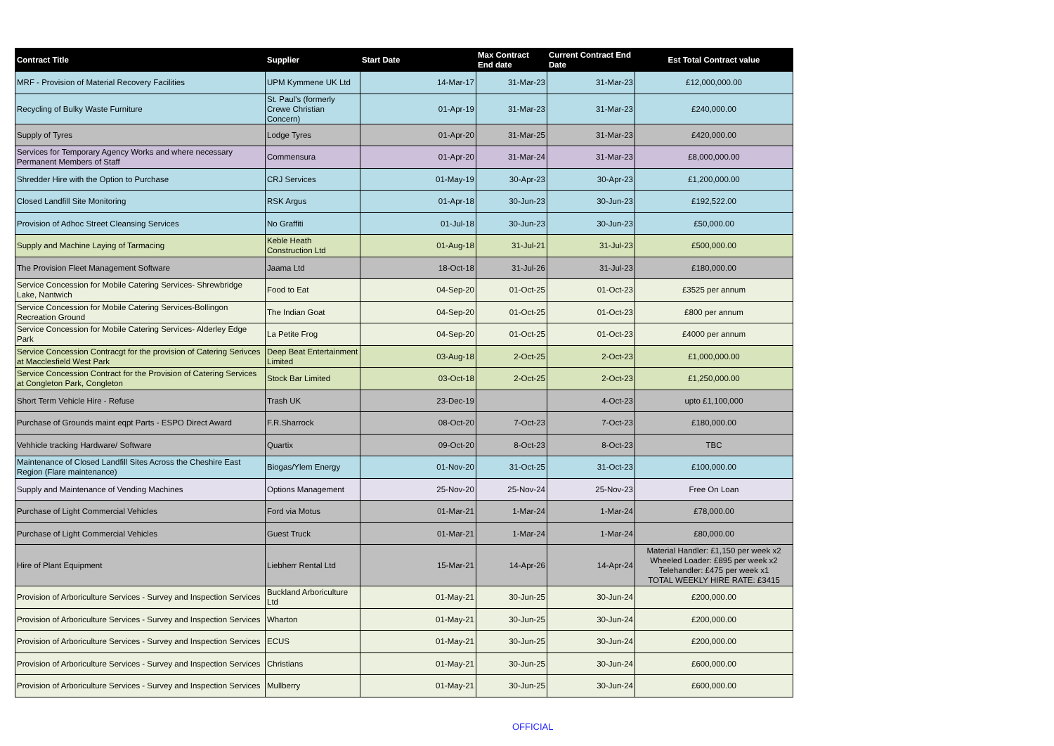| Contract Title | Supplier | Start Date | Max Contract End date | Current Contract End Date | Est Total Contract value |
| --- | --- | --- | --- | --- | --- |
| MRF - Provision of Material Recovery Facilities | UPM Kymmene UK Ltd | 14-Mar-17 | 31-Mar-23 | 31-Mar-23 | £12,000,000.00 |
| Recycling of Bulky Waste Furniture | St. Paul's (formerly Crewe Christian Concern) | 01-Apr-19 | 31-Mar-23 | 31-Mar-23 | £240,000.00 |
| Supply of Tyres | Lodge Tyres | 01-Apr-20 | 31-Mar-25 | 31-Mar-23 | £420,000.00 |
| Services for Temporary Agency Works and where necessary Permanent Members of Staff | Commensura | 01-Apr-20 | 31-Mar-24 | 31-Mar-23 | £8,000,000.00 |
| Shredder Hire with the Option to Purchase | CRJ Services | 01-May-19 | 30-Apr-23 | 30-Apr-23 | £1,200,000.00 |
| Closed Landfill Site Monitoring | RSK Argus | 01-Apr-18 | 30-Jun-23 | 30-Jun-23 | £192,522.00 |
| Provision of Adhoc Street Cleansing Services | No Graffiti | 01-Jul-18 | 30-Jun-23 | 30-Jun-23 | £50,000.00 |
| Supply and Machine Laying of Tarmacing | Keble Heath Construction Ltd | 01-Aug-18 | 31-Jul-21 | 31-Jul-23 | £500,000.00 |
| The Provision Fleet Management Software | Jaama Ltd | 18-Oct-18 | 31-Jul-26 | 31-Jul-23 | £180,000.00 |
| Service Concession for Mobile Catering Services- Shrewbridge Lake, Nantwich | Food to Eat | 04-Sep-20 | 01-Oct-25 | 01-Oct-23 | £3525 per annum |
| Service Concession for Mobile Catering Services-Bollingon Recreation Ground | The Indian Goat | 04-Sep-20 | 01-Oct-25 | 01-Oct-23 | £800 per annum |
| Service Concession for Mobile Catering Services- Alderley Edge Park | La Petite Frog | 04-Sep-20 | 01-Oct-25 | 01-Oct-23 | £4000 per annum |
| Service Concession Contracgt for the provision of Catering Serivces at Macclesfield West Park | Deep Beat Entertainment Limited | 03-Aug-18 | 2-Oct-25 | 2-Oct-23 | £1,000,000.00 |
| Service Concession Contract for the Provision of Catering Services at Congleton Park, Congleton | Stock Bar Limited | 03-Oct-18 | 2-Oct-25 | 2-Oct-23 | £1,250,000.00 |
| Short Term Vehicle Hire - Refuse | Trash UK | 23-Dec-19 | | 4-Oct-23 | upto £1,100,000 |
| Purchase of Grounds maint eqpt Parts - ESPO Direct Award | F.R.Sharrock | 08-Oct-20 | 7-Oct-23 | 7-Oct-23 | £180,000.00 |
| Vehhicle tracking Hardware/ Software | Quartix | 09-Oct-20 | 8-Oct-23 | 8-Oct-23 | TBC |
| Maintenance of Closed Landfill Sites Across the Cheshire East Region (Flare maintenance) | Biogas/Ylem Energy | 01-Nov-20 | 31-Oct-25 | 31-Oct-23 | £100,000.00 |
| Supply and Maintenance of Vending Machines | Options Management | 25-Nov-20 | 25-Nov-24 | 25-Nov-23 | Free On Loan |
| Purchase of Light Commercial Vehicles | Ford via Motus | 01-Mar-21 | 1-Mar-24 | 1-Mar-24 | £78,000.00 |
| Purchase of Light Commercial Vehicles | Guest Truck | 01-Mar-21 | 1-Mar-24 | 1-Mar-24 | £80,000.00 |
| Hire of Plant Equipment | Liebherr Rental Ltd | 15-Mar-21 | 14-Apr-26 | 14-Apr-24 | Material Handler: £1,150 per week x2 Wheeled Loader: £895 per week x2 Telehandler: £475 per week x1 TOTAL WEEKLY HIRE RATE: £3415 |
| Provision of Arboriculture Services - Survey and Inspection Services | Buckland Arboriculture Ltd | 01-May-21 | 30-Jun-25 | 30-Jun-24 | £200,000.00 |
| Provision of Arboriculture Services - Survey and Inspection Services | Wharton | 01-May-21 | 30-Jun-25 | 30-Jun-24 | £200,000.00 |
| Provision of Arboriculture Services - Survey and Inspection Services | ECUS | 01-May-21 | 30-Jun-25 | 30-Jun-24 | £200,000.00 |
| Provision of Arboriculture Services - Survey and Inspection Services | Christians | 01-May-21 | 30-Jun-25 | 30-Jun-24 | £600,000.00 |
| Provision of Arboriculture Services - Survey and Inspection Services | Mullberry | 01-May-21 | 30-Jun-25 | 30-Jun-24 | £600,000.00 |
OFFICIAL